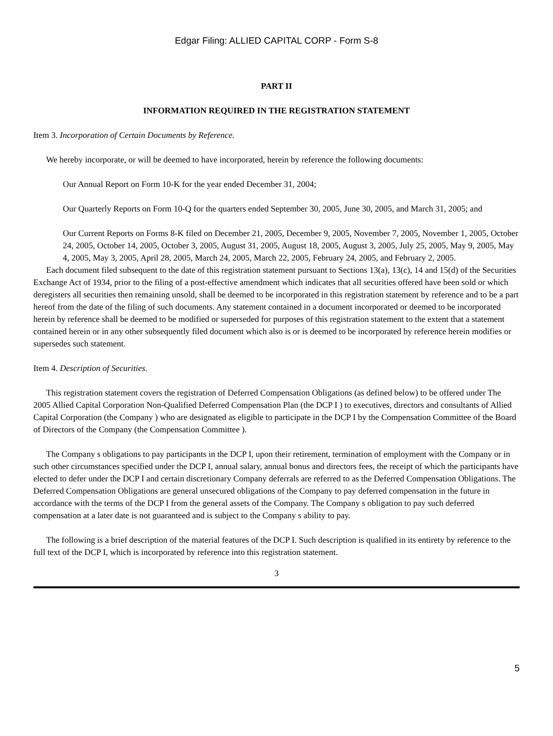Edgar Filing: ALLIED CAPITAL CORP - Form S-8
PART II
INFORMATION REQUIRED IN THE REGISTRATION STATEMENT
Item 3. Incorporation of Certain Documents by Reference.
We hereby incorporate, or will be deemed to have incorporated, herein by reference the following documents:
Our Annual Report on Form 10-K for the year ended December 31, 2004;
Our Quarterly Reports on Form 10-Q for the quarters ended September 30, 2005, June 30, 2005, and March 31, 2005; and
Our Current Reports on Forms 8-K filed on December 21, 2005, December 9, 2005, November 7, 2005, November 1, 2005, October 24, 2005, October 14, 2005, October 3, 2005, August 31, 2005, August 18, 2005, August 3, 2005, July 25, 2005, May 9, 2005, May 4, 2005, May 3, 2005, April 28, 2005, March 24, 2005, March 22, 2005, February 24, 2005, and February 2, 2005.
Each document filed subsequent to the date of this registration statement pursuant to Sections 13(a), 13(c), 14 and 15(d) of the Securities Exchange Act of 1934, prior to the filing of a post-effective amendment which indicates that all securities offered have been sold or which deregisters all securities then remaining unsold, shall be deemed to be incorporated in this registration statement by reference and to be a part hereof from the date of the filing of such documents. Any statement contained in a document incorporated or deemed to be incorporated herein by reference shall be deemed to be modified or superseded for purposes of this registration statement to the extent that a statement contained herein or in any other subsequently filed document which also is or is deemed to be incorporated by reference herein modifies or supersedes such statement.
Item 4. Description of Securities.
This registration statement covers the registration of Deferred Compensation Obligations (as defined below) to be offered under The 2005 Allied Capital Corporation Non-Qualified Deferred Compensation Plan (the DCP I ) to executives, directors and consultants of Allied Capital Corporation (the Company ) who are designated as eligible to participate in the DCP I by the Compensation Committee of the Board of Directors of the Company (the Compensation Committee ).
The Company s obligations to pay participants in the DCP I, upon their retirement, termination of employment with the Company or in such other circumstances specified under the DCP I, annual salary, annual bonus and directors fees, the receipt of which the participants have elected to defer under the DCP I and certain discretionary Company deferrals are referred to as the Deferred Compensation Obligations. The Deferred Compensation Obligations are general unsecured obligations of the Company to pay deferred compensation in the future in accordance with the terms of the DCP I from the general assets of the Company. The Company s obligation to pay such deferred compensation at a later date is not guaranteed and is subject to the Company s ability to pay.
The following is a brief description of the material features of the DCP I. Such description is qualified in its entirety by reference to the full text of the DCP I, which is incorporated by reference into this registration statement.
3
5